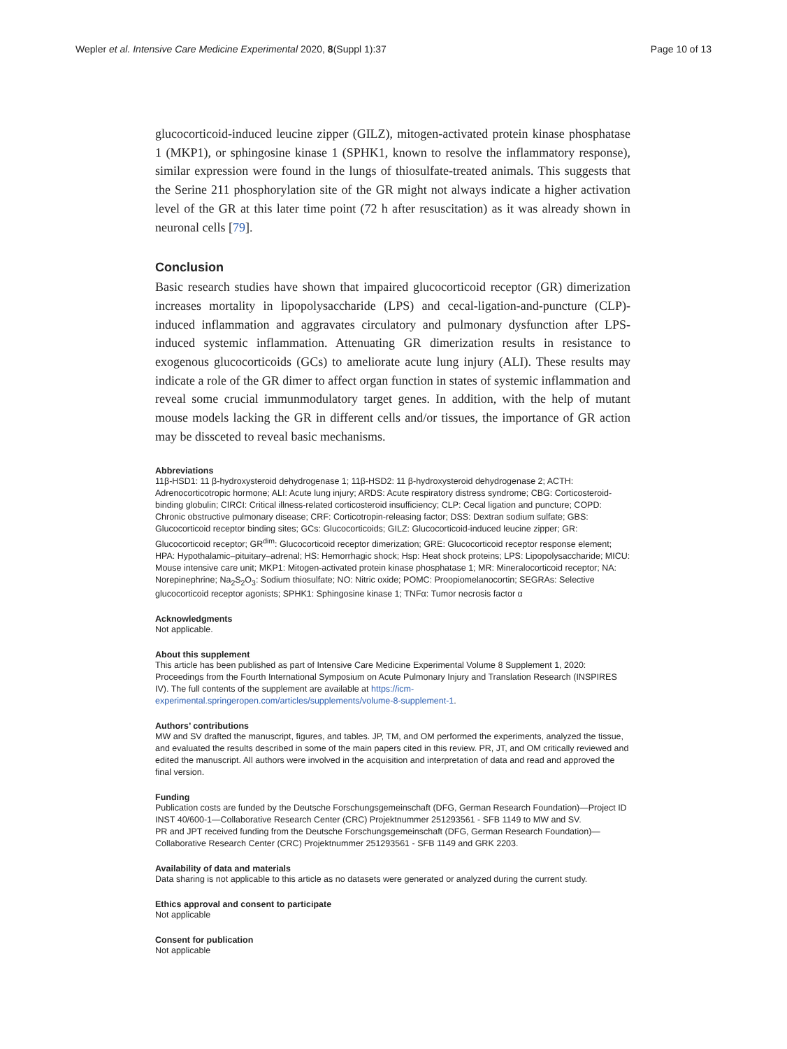Wepler et al. Intensive Care Medicine Experimental 2020, 8(Suppl 1):37
Page 10 of 13
glucocorticoid-induced leucine zipper (GILZ), mitogen-activated protein kinase phosphatase 1 (MKP1), or sphingosine kinase 1 (SPHK1, known to resolve the inflammatory response), similar expression were found in the lungs of thiosulfate-treated animals. This suggests that the Serine 211 phosphorylation site of the GR might not always indicate a higher activation level of the GR at this later time point (72 h after resuscitation) as it was already shown in neuronal cells [79].
Conclusion
Basic research studies have shown that impaired glucocorticoid receptor (GR) dimerization increases mortality in lipopolysaccharide (LPS) and cecal-ligation-and-puncture (CLP)-induced inflammation and aggravates circulatory and pulmonary dysfunction after LPS-induced systemic inflammation. Attenuating GR dimerization results in resistance to exogenous glucocorticoids (GCs) to ameliorate acute lung injury (ALI). These results may indicate a role of the GR dimer to affect organ function in states of systemic inflammation and reveal some crucial immunmodulatory target genes. In addition, with the help of mutant mouse models lacking the GR in different cells and/or tissues, the importance of GR action may be dissceted to reveal basic mechanisms.
Abbreviations
11β-HSD1: 11 β-hydroxysteroid dehydrogenase 1; 11β-HSD2: 11 β-hydroxysteroid dehydrogenase 2; ACTH: Adrenocorticotropic hormone; ALI: Acute lung injury; ARDS: Acute respiratory distress syndrome; CBG: Corticosteroid-binding globulin; CIRCI: Critical illness-related corticosteroid insufficiency; CLP: Cecal ligation and puncture; COPD: Chronic obstructive pulmonary disease; CRF: Corticotropin-releasing factor; DSS: Dextran sodium sulfate; GBS: Glucocorticoid receptor binding sites; GCs: Glucocorticoids; GILZ: Glucocorticoid-induced leucine zipper; GR: Glucocorticoid receptor; GR<sup>dim</sup>: Glucocorticoid receptor dimerization; GRE: Glucocorticoid receptor response element; HPA: Hypothalamic–pituitary–adrenal; HS: Hemorrhagic shock; Hsp: Heat shock proteins; LPS: Lipopolysaccharide; MICU: Mouse intensive care unit; MKP1: Mitogen-activated protein kinase phosphatase 1; MR: Mineralocorticoid receptor; NA: Norepinephrine; Na<sub>2</sub>S<sub>2</sub>O<sub>3</sub>: Sodium thiosulfate; NO: Nitric oxide; POMC: Proopiomelanocortin; SEGRAs: Selective glucocorticoid receptor agonists; SPHK1: Sphingosine kinase 1; TNFα: Tumor necrosis factor α
Acknowledgments
Not applicable.
About this supplement
This article has been published as part of Intensive Care Medicine Experimental Volume 8 Supplement 1, 2020: Proceedings from the Fourth International Symposium on Acute Pulmonary Injury and Translation Research (INSPIRES IV). The full contents of the supplement are available at https://icm-experimental.springeropen.com/articles/supplements/volume-8-supplement-1.
Authors’ contributions
MW and SV drafted the manuscript, figures, and tables. JP, TM, and OM performed the experiments, analyzed the tissue, and evaluated the results described in some of the main papers cited in this review. PR, JT, and OM critically reviewed and edited the manuscript. All authors were involved in the acquisition and interpretation of data and read and approved the final version.
Funding
Publication costs are funded by the Deutsche Forschungsgemeinschaft (DFG, German Research Foundation)—Project ID INST 40/600-1—Collaborative Research Center (CRC) Projektnummer 251293561 - SFB 1149 to MW and SV.
PR and JPT received funding from the Deutsche Forschungsgemeinschaft (DFG, German Research Foundation)—Collaborative Research Center (CRC) Projektnummer 251293561 - SFB 1149 and GRK 2203.
Availability of data and materials
Data sharing is not applicable to this article as no datasets were generated or analyzed during the current study.
Ethics approval and consent to participate
Not applicable
Consent for publication
Not applicable